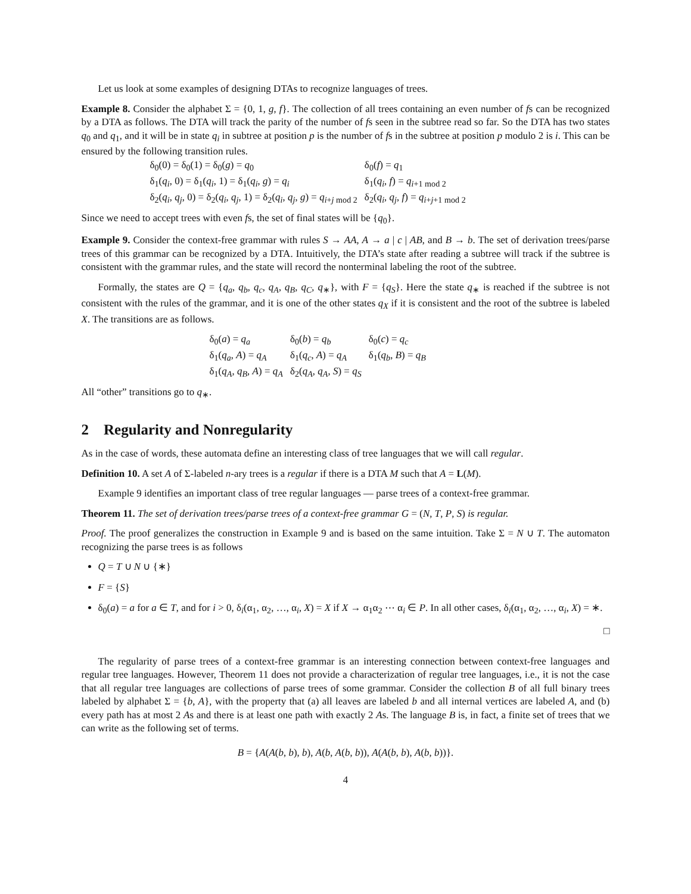Let us look at some examples of designing DTAs to recognize languages of trees.
Example 8. Consider the alphabet Σ = {0, 1, g, f}. The collection of all trees containing an even number of fs can be recognized by a DTA as follows. The DTA will track the parity of the number of fs seen in the subtree read so far. So the DTA has two states q<sub>0</sub> and q<sub>1</sub>, and it will be in state q<sub>i</sub> in subtree at position p is the number of fs in the subtree at position p modulo 2 is i. This can be ensured by the following transition rules.
| δ<sub>0</sub>(0) = δ<sub>0</sub>(1) = δ<sub>0</sub>( g ) = q<sub>0</sub> | δ<sub>0</sub>( f ) = q<sub>1</sub> |
| δ<sub>1</sub>( q<sub>i</sub> , 0) = δ<sub>1</sub>( q<sub>i</sub> , 1) = δ<sub>1</sub>( q<sub>i</sub> , g ) = q<sub>i</sub> | δ<sub>1</sub>( q<sub>i</sub> , f ) = q<sub>i+1 mod 2</sub> |
| δ<sub>2</sub>( q<sub>i</sub> , q<sub>j</sub> , 0) = δ<sub>2</sub>( q<sub>i</sub> , q<sub>j</sub> , 1) = δ<sub>2</sub>( q<sub>i</sub> , q<sub>j</sub> , g ) = q<sub>i+j mod 2</sub> | δ<sub>2</sub>( q<sub>i</sub> , q<sub>j</sub> , f ) = q<sub>i+j+1 mod 2</sub> |
Since we need to accept trees with even fs, the set of final states will be {q<sub>0</sub>}.
Example 9. Consider the context-free grammar with rules S → AA, A → a | c | AB, and B → b. The set of derivation trees/parse trees of this grammar can be recognized by a DTA. Intuitively, the DTA’s state after reading a subtree will track if the subtree is consistent with the grammar rules, and the state will record the nonterminal labeling the root of the subtree.
Formally, the states are Q = {q<sub>a</sub>, q<sub>b</sub>, q<sub>c</sub>, q<sub>A</sub>, q<sub>B</sub>, q<sub>C</sub>, q<sub>∗</sub>}, with F = {q<sub>S</sub>}. Here the state q<sub>∗</sub> is reached if the subtree is not consistent with the rules of the grammar, and it is one of the other states q<sub>X</sub> if it is consistent and the root of the subtree is labeled X. The transitions are as follows.
| δ<sub>0</sub>( a ) = q<sub>a</sub> | δ<sub>0</sub>( b ) = q<sub>b</sub> | δ<sub>0</sub>( c ) = q<sub>c</sub> |
| δ<sub>1</sub>( q<sub>a</sub> , A ) = q<sub>A</sub> | δ<sub>1</sub>( q<sub>c</sub> , A ) = q<sub>A</sub> | δ<sub>1</sub>( q<sub>b</sub> , B ) = q<sub>B</sub> |
| δ<sub>1</sub>( q<sub>A</sub> , q<sub>B</sub> , A ) = q<sub>A</sub> | δ<sub>2</sub>( q<sub>A</sub> , q<sub>A</sub> , S ) = q<sub>S</sub> | |
All “other” transitions go to q<sub>∗</sub>.
2 Regularity and Nonregularity
As in the case of words, these automata define an interesting class of tree languages that we will call regular.
Definition 10. A set A of Σ-labeled n-ary trees is a regular if there is a DTA M such that A = L(M).
Example 9 identifies an important class of tree regular languages — parse trees of a context-free grammar.
Theorem 11. The set of derivation trees/parse trees of a context-free grammar G = (N, T, P, S) is regular.
Proof. The proof generalizes the construction in Example 9 and is based on the same intuition. Take Σ = N ∪ T. The automaton recognizing the parse trees is as follows
Q = T ∪ N ∪ {∗}
F = {S}
δ<sub>0</sub>(a) = a for a ∈ T, and for i > 0, δ<sub>i</sub>(α<sub>1</sub>, α<sub>2</sub>, …, α<sub>i</sub>, X) = X if X → α<sub>1</sub>α<sub>2</sub> ⋯ α<sub>i</sub> ∈ P. In all other cases, δ<sub>i</sub>(α<sub>1</sub>, α<sub>2</sub>, …, α<sub>i</sub>, X) = ∗.
□
The regularity of parse trees of a context-free grammar is an interesting connection between context-free languages and regular tree languages. However, Theorem 11 does not provide a characterization of regular tree languages, i.e., it is not the case that all regular tree languages are collections of parse trees of some grammar. Consider the collection B of all full binary trees labeled by alphabet Σ = {b, A}, with the property that (a) all leaves are labeled b and all internal vertices are labeled A, and (b) every path has at most 2 As and there is at least one path with exactly 2 As. The language B is, in fact, a finite set of trees that we can write as the following set of terms.
B = {A(A(b, b), b), A(b, A(b, b)), A(A(b, b), A(b, b))}.
4